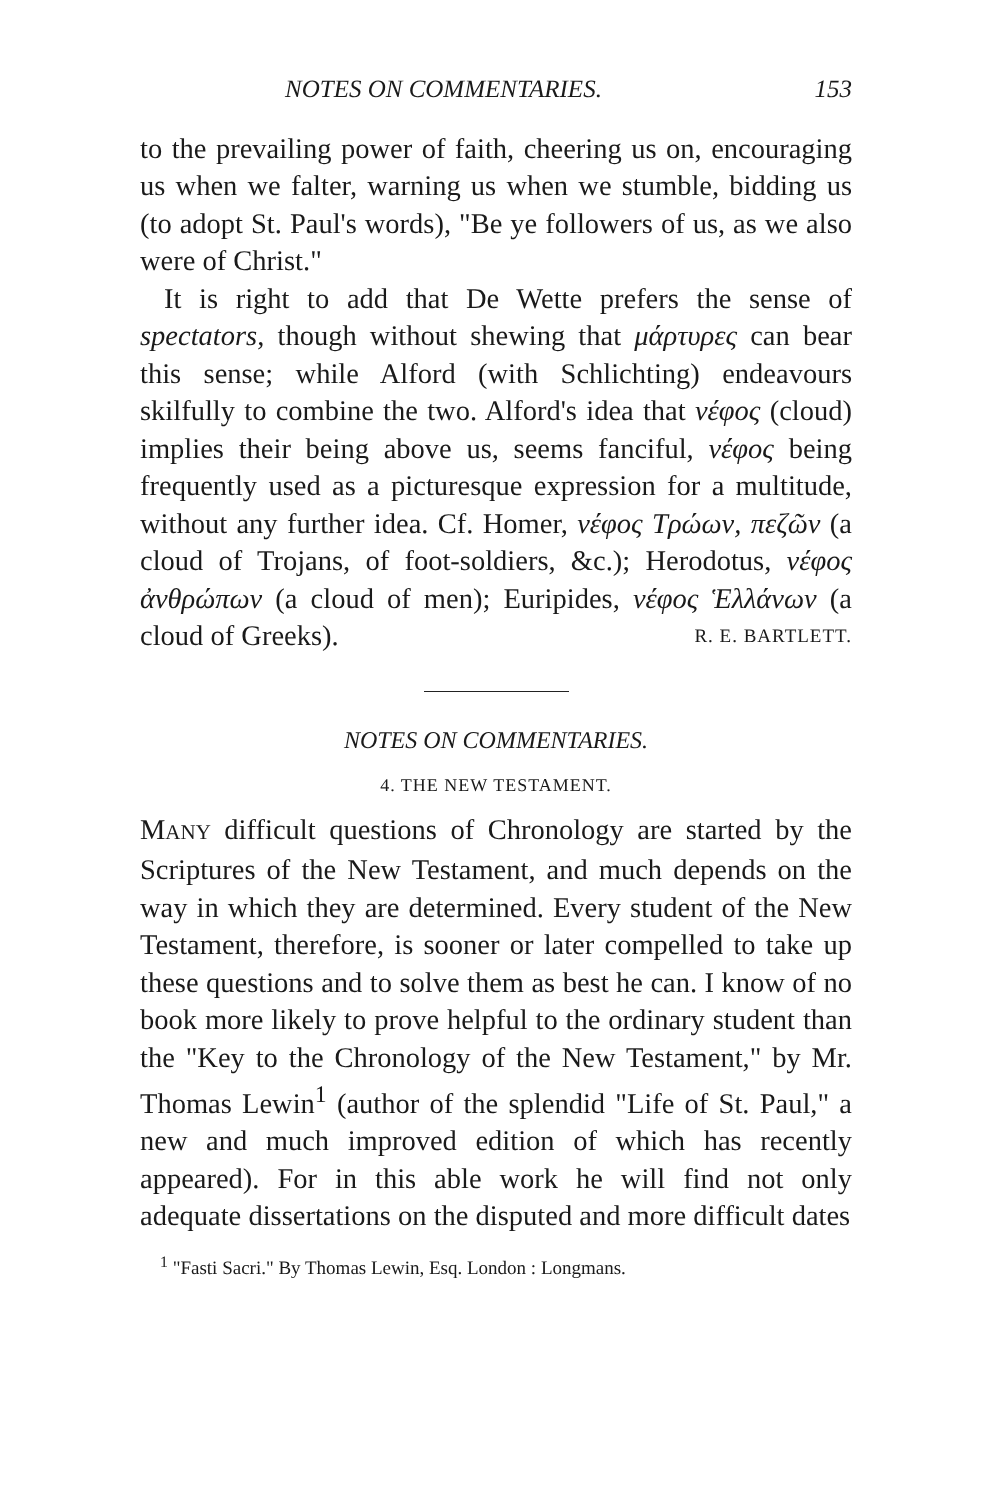NOTES ON COMMENTARIES. 153
to the prevailing power of faith, cheering us on, encouraging us when we falter, warning us when we stumble, bidding us (to adopt St. Paul's words), "Be ye followers of us, as we also were of Christ."
It is right to add that De Wette prefers the sense of spectators, though without shewing that μάρτυρες can bear this sense; while Alford (with Schlichting) endeavours skilfully to combine the two. Alford's idea that νέφος (cloud) implies their being above us, seems fanciful, νέφος being frequently used as a picturesque expression for a multitude, without any further idea. Cf. Homer, νέφος Τρώων, πεζῶν (a cloud of Trojans, of foot-soldiers, &c.); Herodotus, νέφος ἀνθρώπων (a cloud of men); Euripides, νέφος Ἑλλάνων (a cloud of Greeks). R. E. BARTLETT.
NOTES ON COMMENTARIES.
4. THE NEW TESTAMENT.
MANY difficult questions of Chronology are started by the Scriptures of the New Testament, and much depends on the way in which they are determined. Every student of the New Testament, therefore, is sooner or later compelled to take up these questions and to solve them as best he can. I know of no book more likely to prove helpful to the ordinary student than the "Key to the Chronology of the New Testament," by Mr. Thomas Lewin<sup>1</sup> (author of the splendid "Life of St. Paul," a new and much improved edition of which has recently appeared). For in this able work he will find not only adequate dissertations on the disputed and more difficult dates
<sup>1</sup> "Fasti Sacri." By Thomas Lewin, Esq. London : Longmans.